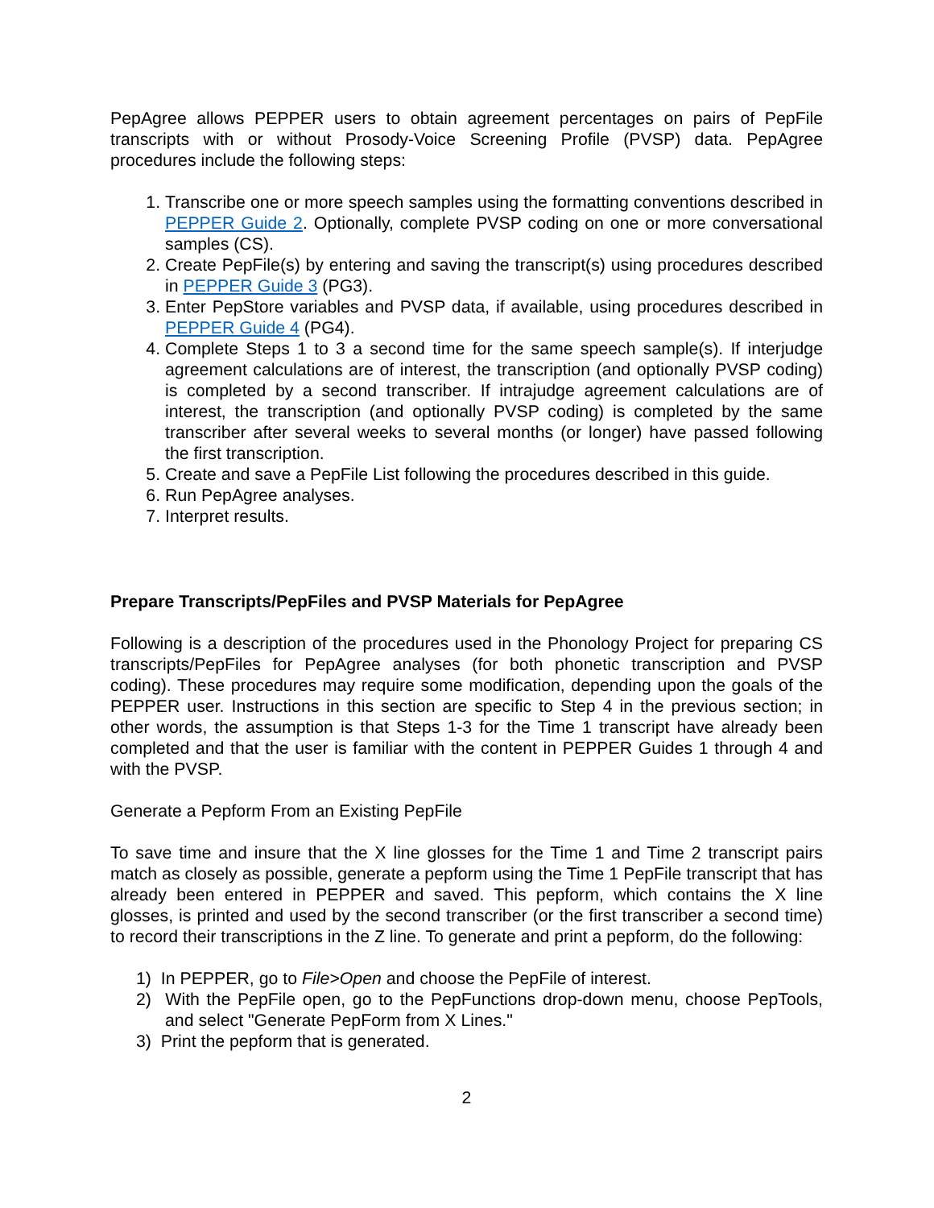PepAgree allows PEPPER users to obtain agreement percentages on pairs of PepFile transcripts with or without Prosody-Voice Screening Profile (PVSP) data. PepAgree procedures include the following steps:
1. Transcribe one or more speech samples using the formatting conventions described in PEPPER Guide 2. Optionally, complete PVSP coding on one or more conversational samples (CS).
2. Create PepFile(s) by entering and saving the transcript(s) using procedures described in PEPPER Guide 3 (PG3).
3. Enter PepStore variables and PVSP data, if available, using procedures described in PEPPER Guide 4 (PG4).
4. Complete Steps 1 to 3 a second time for the same speech sample(s). If interjudge agreement calculations are of interest, the transcription (and optionally PVSP coding) is completed by a second transcriber. If intrajudge agreement calculations are of interest, the transcription (and optionally PVSP coding) is completed by the same transcriber after several weeks to several months (or longer) have passed following the first transcription.
5. Create and save a PepFile List following the procedures described in this guide.
6. Run PepAgree analyses.
7. Interpret results.
Prepare Transcripts/PepFiles and PVSP Materials for PepAgree
Following is a description of the procedures used in the Phonology Project for preparing CS transcripts/PepFiles for PepAgree analyses (for both phonetic transcription and PVSP coding). These procedures may require some modification, depending upon the goals of the PEPPER user. Instructions in this section are specific to Step 4 in the previous section; in other words, the assumption is that Steps 1-3 for the Time 1 transcript have already been completed and that the user is familiar with the content in PEPPER Guides 1 through 4 and with the PVSP.
Generate a Pepform From an Existing PepFile
To save time and insure that the X line glosses for the Time 1 and Time 2 transcript pairs match as closely as possible, generate a pepform using the Time 1 PepFile transcript that has already been entered in PEPPER and saved. This pepform, which contains the X line glosses, is printed and used by the second transcriber (or the first transcriber a second time) to record their transcriptions in the Z line. To generate and print a pepform, do the following:
1) In PEPPER, go to File>Open and choose the PepFile of interest.
2) With the PepFile open, go to the PepFunctions drop-down menu, choose PepTools, and select "Generate PepForm from X Lines."
3) Print the pepform that is generated.
2